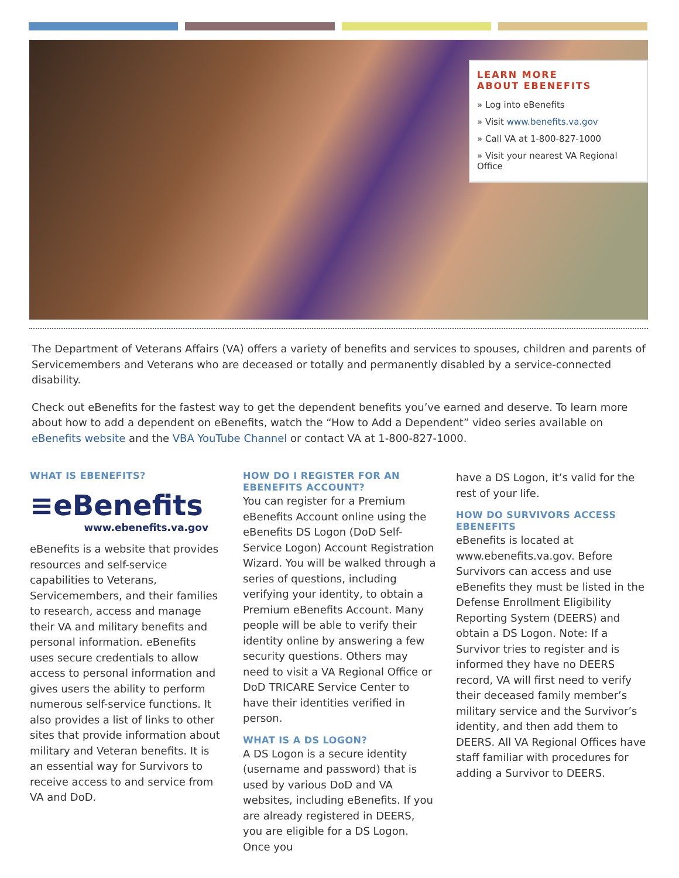LEARN MORE
ABOUT EBENEFITS
» Log into eBenefits
» Visit www.benefits.va.gov
» Call VA at 1-800-827-1000
» Visit your nearest VA Regional Office
The Department of Veterans Affairs (VA) offers a variety of benefits and services to spouses, children and parents of Servicemembers and Veterans who are deceased or totally and permanently disabled by a service-connected disability.
Check out eBenefits for the fastest way to get the dependent benefits you’ve earned and deserve. To learn more about how to add a dependent on eBenefits, watch the “How to Add a Dependent” video series available on eBenefits website and the VBA YouTube Channel or contact VA at 1-800-827-1000.
WHAT IS EBENEFITS?
≡eBenefits
www.ebenefits.va.gov
eBenefits is a website that provides resources and self-service capabilities to Veterans, Servicemembers, and their families to research, access and manage their VA and military benefits and personal information. eBenefits uses secure credentials to allow access to personal information and gives users the ability to perform numerous self-service functions. It also provides a list of links to other sites that provide information about military and Veteran benefits. It is an essential way for Survivors to receive access to and service from VA and DoD.
HOW DO I REGISTER FOR AN EBENEFITS ACCOUNT?
You can register for a Premium eBenefits Account online using the eBenefits DS Logon (DoD Self-Service Logon) Account Registration Wizard. You will be walked through a series of questions, including verifying your identity, to obtain a Premium eBenefits Account. Many people will be able to verify their identity online by answering a few security questions. Others may need to visit a VA Regional Office or DoD TRICARE Service Center to have their identities verified in person.
WHAT IS A DS LOGON?
A DS Logon is a secure identity (username and password) that is used by various DoD and VA websites, including eBenefits. If you are already registered in DEERS, you are eligible for a DS Logon. Once you
have a DS Logon, it’s valid for the rest of your life.
HOW DO SURVIVORS ACCESS EBENEFITS
eBenefits is located at www.ebenefits.va.gov. Before Survivors can access and use eBenefits they must be listed in the Defense Enrollment Eligibility Reporting System (DEERS) and obtain a DS Logon. Note: If a Survivor tries to register and is informed they have no DEERS record, VA will first need to verify their deceased family member’s military service and the Survivor’s identity, and then add them to DEERS. All VA Regional Offices have staff familiar with procedures for adding a Survivor to DEERS.